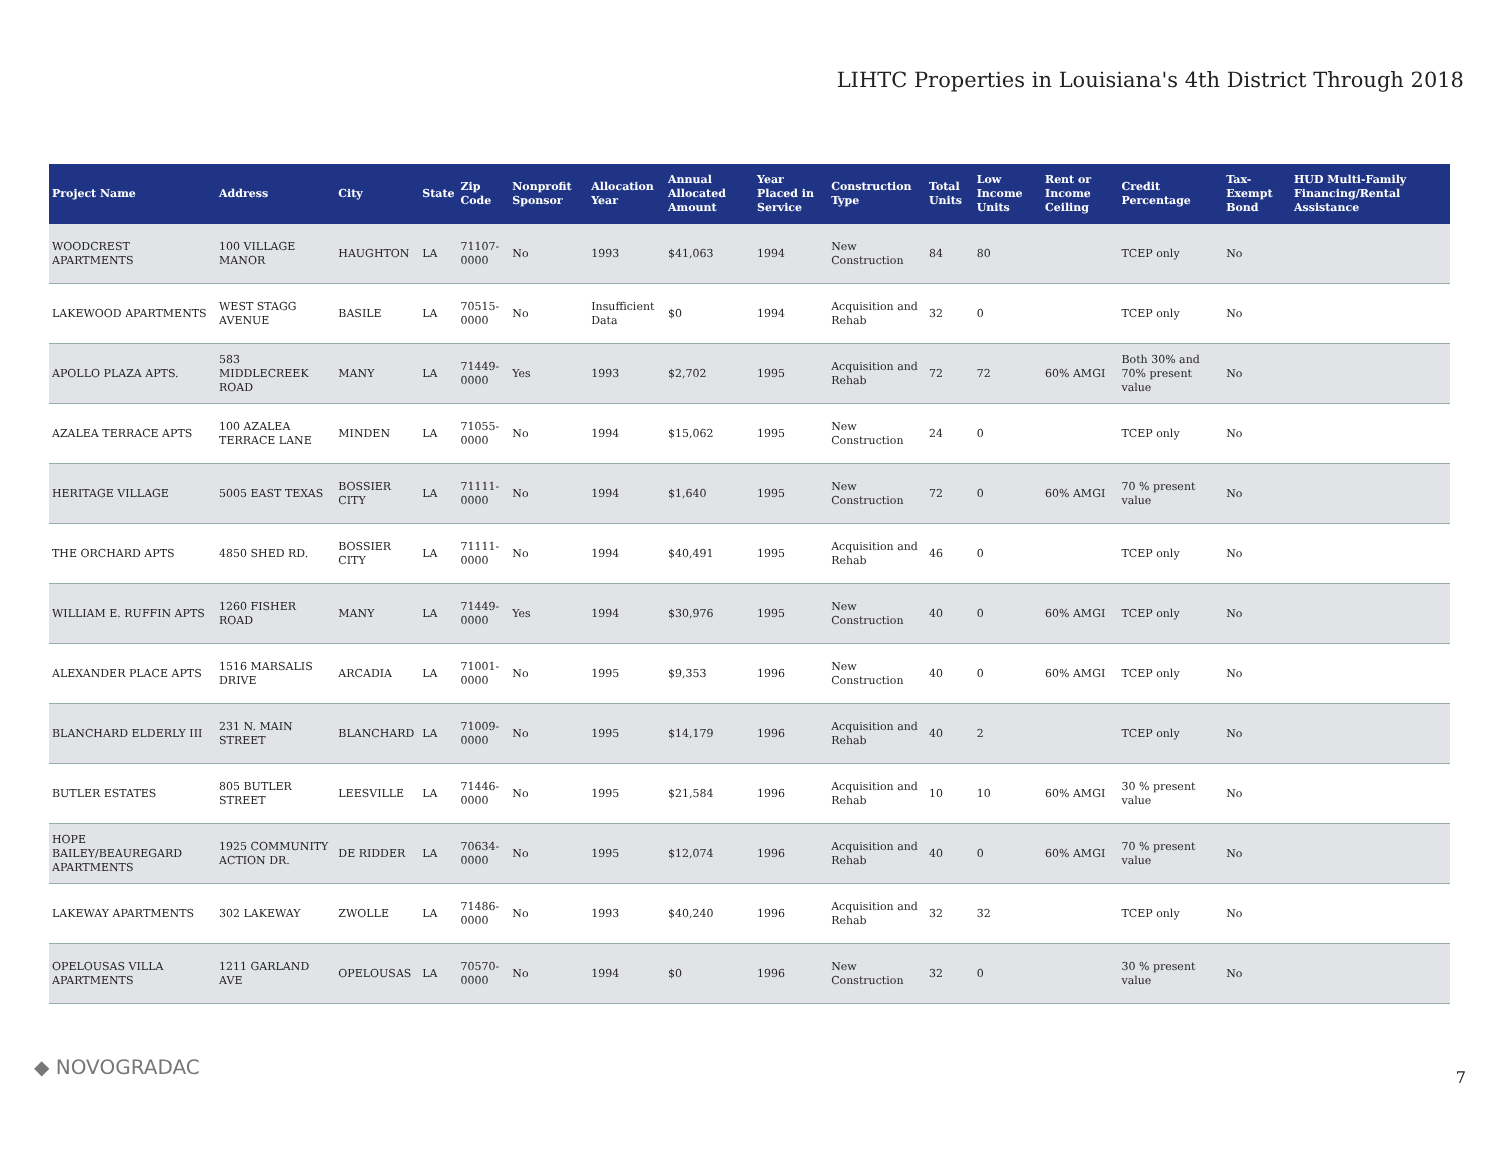LIHTC Properties in Louisiana's 4th District Through 2018
| Project Name | Address | City | State | Zip Code | Nonprofit Sponsor | Allocation Year | Annual Allocated Amount | Year Placed in Service | Construction Type | Total Units | Low Income Units | Rent or Income Ceiling | Credit Percentage | Tax-Exempt Bond | HUD Multi-Family Financing/Rental Assistance |
| --- | --- | --- | --- | --- | --- | --- | --- | --- | --- | --- | --- | --- | --- | --- | --- |
| WOODCREST APARTMENTS | 100 VILLAGE MANOR | HAUGHTON | LA | 71107-0000 | No | 1993 | $41,063 | 1994 | New Construction | 84 | 80 | | TCEP only | No | |
| LAKEWOOD APARTMENTS | WEST STAGG AVENUE | BASILE | LA | 70515-0000 | No | Insufficient Data | $0 | 1994 | Acquisition and Rehab | 32 | 0 | | TCEP only | No | |
| APOLLO PLAZA APTS. | 583 MIDDLECREEK ROAD | MANY | LA | 71449-0000 | Yes | 1993 | $2,702 | 1995 | Acquisition and Rehab | 72 | 72 | 60% AMGI | Both 30% and 70% present value | No | |
| AZALEA TERRACE APTS | 100 AZALEA TERRACE LANE | MINDEN | LA | 71055-0000 | No | 1994 | $15,062 | 1995 | New Construction | 24 | 0 | | TCEP only | No | |
| HERITAGE VILLAGE | 5005 EAST TEXAS | BOSSIER CITY | LA | 71111-0000 | No | 1994 | $1,640 | 1995 | New Construction | 72 | 0 | 60% AMGI | 70 % present value | No | |
| THE ORCHARD APTS | 4850 SHED RD. | BOSSIER CITY | LA | 71111-0000 | No | 1994 | $40,491 | 1995 | Acquisition and Rehab | 46 | 0 | | TCEP only | No | |
| WILLIAM E. RUFFIN APTS | 1260 FISHER ROAD | MANY | LA | 71449-0000 | Yes | 1994 | $30,976 | 1995 | New Construction | 40 | 0 | 60% AMGI | TCEP only | No | |
| ALEXANDER PLACE APTS | 1516 MARSALIS DRIVE | ARCADIA | LA | 71001-0000 | No | 1995 | $9,353 | 1996 | New Construction | 40 | 0 | 60% AMGI | TCEP only | No | |
| BLANCHARD ELDERLY III | 231 N. MAIN STREET | BLANCHARD | LA | 71009-0000 | No | 1995 | $14,179 | 1996 | Acquisition and Rehab | 40 | 2 | | TCEP only | No | |
| BUTLER ESTATES | 805 BUTLER STREET | LEESVILLE | LA | 71446-0000 | No | 1995 | $21,584 | 1996 | Acquisition and Rehab | 10 | 10 | 60% AMGI | 30 % present value | No | |
| HOPE BAILEY/BEAUREGARD APARTMENTS | 1925 COMMUNITY ACTION DR. | DE RIDDER | LA | 70634-0000 | No | 1995 | $12,074 | 1996 | Acquisition and Rehab | 40 | 0 | 60% AMGI | 70 % present value | No | |
| LAKEWAY APARTMENTS | 302 LAKEWAY | ZWOLLE | LA | 71486-0000 | No | 1993 | $40,240 | 1996 | Acquisition and Rehab | 32 | 32 | | TCEP only | No | |
| OPELOUSAS VILLA APARTMENTS | 1211 GARLAND AVE | OPELOUSAS | LA | 70570-0000 | No | 1994 | $0 | 1996 | New Construction | 32 | 0 | | 30 % present value | No | |
◆ NOVOGRADAC 7